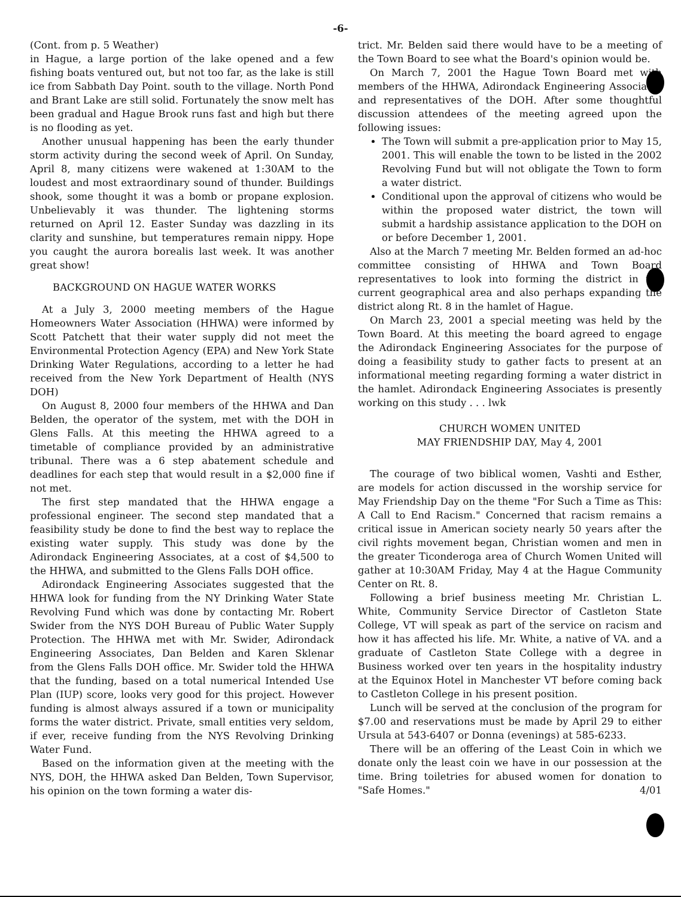-6-
(Cont. from p. 5 Weather)
in Hague, a large portion of the lake opened and a few fishing boats ventured out, but not too far, as the lake is still ice from Sabbath Day Point. south to the village. North Pond and Brant Lake are still solid. Fortunately the snow melt has been gradual and Hague Brook runs fast and high but there is no flooding as yet.
Another unusual happening has been the early thunder storm activity during the second week of April. On Sunday, April 8, many citizens were wakened at 1:30AM to the loudest and most extraordinary sound of thunder. Buildings shook, some thought it was a bomb or propane explosion. Unbelievably it was thunder. The lightening storms returned on April 12. Easter Sunday was dazzling in its clarity and sunshine, but temperatures remain nippy. Hope you caught the aurora borealis last week. It was another great show!
BACKGROUND ON HAGUE WATER WORKS
At a July 3, 2000 meeting members of the Hague Homeowners Water Association (HHWA) were informed by Scott Patchett that their water supply did not meet the Environmental Protection Agency (EPA) and New York State Drinking Water Regulations, according to a letter he had received from the New York Department of Health (NYS DOH)
On August 8, 2000 four members of the HHWA and Dan Belden, the operator of the system, met with the DOH in Glens Falls. At this meeting the HHWA agreed to a timetable of compliance provided by an administrative tribunal. There was a 6 step abatement schedule and deadlines for each step that would result in a $2,000 fine if not met.
The first step mandated that the HHWA engage a professional engineer. The second step mandated that a feasibility study be done to find the best way to replace the existing water supply. This study was done by the Adirondack Engineering Associates, at a cost of $4,500 to the HHWA, and submitted to the Glens Falls DOH office.
Adirondack Engineering Associates suggested that the HHWA look for funding from the NY Drinking Water State Revolving Fund which was done by contacting Mr. Robert Swider from the NYS DOH Bureau of Public Water Supply Protection. The HHWA met with Mr. Swider, Adirondack Engineering Associates, Dan Belden and Karen Sklenar from the Glens Falls DOH office. Mr. Swider told the HHWA that the funding, based on a total numerical Intended Use Plan (IUP) score, looks very good for this project. However funding is almost always assured if a town or municipality forms the water district. Private, small entities very seldom, if ever, receive funding from the NYS Revolving Drinking Water Fund.
Based on the information given at the meeting with the NYS, DOH, the HHWA asked Dan Belden, Town Supervisor, his opinion on the town forming a water dis-
trict. Mr. Belden said there would have to be a meeting of the Town Board to see what the Board's opinion would be.
On March 7, 2001 the Hague Town Board met with members of the HHWA, Adirondack Engineering Associates and representatives of the DOH. After some thoughtful discussion attendees of the meeting agreed upon the following issues:
The Town will submit a pre-application prior to May 15, 2001. This will enable the town to be listed in the 2002 Revolving Fund but will not obligate the Town to form a water district.
Conditional upon the approval of citizens who would be within the proposed water district, the town will submit a hardship assistance application to the DOH on or before December 1, 2001.
Also at the March 7 meeting Mr. Belden formed an ad-hoc committee consisting of HHWA and Town Board representatives to look into forming the district in the current geographical area and also perhaps expanding the district along Rt. 8 in the hamlet of Hague.
On March 23, 2001 a special meeting was held by the Town Board. At this meeting the board agreed to engage the Adirondack Engineering Associates for the purpose of doing a feasibility study to gather facts to present at an informational meeting regarding forming a water district in the hamlet. Adirondack Engineering Associates is presently working on this study . . . lwk
CHURCH WOMEN UNITED
MAY FRIENDSHIP DAY, May 4, 2001
The courage of two biblical women, Vashti and Esther, are models for action discussed in the worship service for May Friendship Day on the theme "For Such a Time as This: A Call to End Racism." Concerned that racism remains a critical issue in American society nearly 50 years after the civil rights movement began, Christian women and men in the greater Ticonderoga area of Church Women United will gather at 10:30AM Friday, May 4 at the Hague Community Center on Rt. 8.
Following a brief business meeting Mr. Christian L. White, Community Service Director of Castleton State College, VT will speak as part of the service on racism and how it has affected his life. Mr. White, a native of VA. and a graduate of Castleton State College with a degree in Business worked over ten years in the hospitality industry at the Equinox Hotel in Manchester VT before coming back to Castleton College in his present position.
Lunch will be served at the conclusion of the program for $7.00 and reservations must be made by April 29 to either Ursula at 543-6407 or Donna (evenings) at 585-6233.
There will be an offering of the Least Coin in which we donate only the least coin we have in our possession at the time. Bring toiletries for abused women for donation to "Safe Homes." 4/01